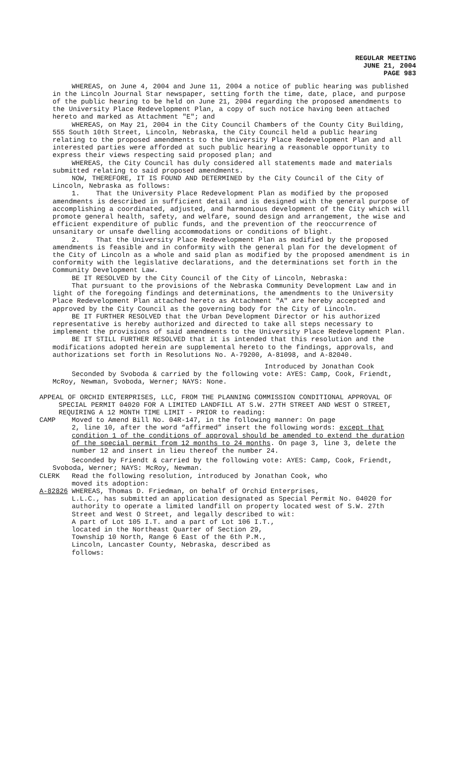REGULAR MEETING
JUNE 21, 2004
PAGE 983
WHEREAS, on June 4, 2004 and June 11, 2004 a notice of public hearing was published in the Lincoln Journal Star newspaper, setting forth the time, date, place, and purpose of the public hearing to be held on June 21, 2004 regarding the proposed amendments to the University Place Redevelopment Plan, a copy of such notice having been attached hereto and marked as Attachment "E"; and
WHEREAS, on May 21, 2004 in the City Council Chambers of the County City Building, 555 South 10th Street, Lincoln, Nebraska, the City Council held a public hearing relating to the proposed amendments to the University Place Redevelopment Plan and all interested parties were afforded at such public hearing a reasonable opportunity to express their views respecting said proposed plan; and
WHEREAS, the City Council has duly considered all statements made and materials submitted relating to said proposed amendments.
NOW, THEREFORE, IT IS FOUND AND DETERMINED by the City Council of the City of Lincoln, Nebraska as follows:
1. That the University Place Redevelopment Plan as modified by the proposed amendments is described in sufficient detail and is designed with the general purpose of accomplishing a coordinated, adjusted, and harmonious development of the City which will promote general health, safety, and welfare, sound design and arrangement, the wise and efficient expenditure of public funds, and the prevention of the reoccurrence of unsanitary or unsafe dwelling accommodations or conditions of blight.
2. That the University Place Redevelopment Plan as modified by the proposed amendments is feasible and in conformity with the general plan for the development of the City of Lincoln as a whole and said plan as modified by the proposed amendment is in conformity with the legislative declarations, and the determinations set forth in the Community Development Law.
BE IT RESOLVED by the City Council of the City of Lincoln, Nebraska:
That pursuant to the provisions of the Nebraska Community Development Law and in light of the foregoing findings and determinations, the amendments to the University Place Redevelopment Plan attached hereto as Attachment "A" are hereby accepted and approved by the City Council as the governing body for the City of Lincoln.
BE IT FURTHER RESOLVED that the Urban Development Director or his authorized representative is hereby authorized and directed to take all steps necessary to implement the provisions of said amendments to the University Place Redevelopment Plan.
BE IT STILL FURTHER RESOLVED that it is intended that this resolution and the modifications adopted herein are supplemental hereto to the findings, approvals, and authorizations set forth in Resolutions No. A-79200, A-81098, and A-82040.
Introduced by Jonathan Cook
Seconded by Svoboda & carried by the following vote: AYES: Camp, Cook, Friendt, McRoy, Newman, Svoboda, Werner; NAYS: None.
APPEAL OF ORCHID ENTERPRISES, LLC, FROM THE PLANNING COMMISSION CONDITIONAL APPROVAL OF SPECIAL PERMIT 04020 FOR A LIMITED LANDFILL AT S.W. 27TH STREET AND WEST O STREET, REQUIRING A 12 MONTH TIME LIMIT - PRIOR to reading:
CAMP Moved to Amend Bill No. 04R-147, in the following manner: On page
2, line 10, after the word “affirmed” insert the following words: except that condition 1 of the conditions of approval should be amended to extend the duration of the special permit from 12 months to 24 months. On page 3, line 3, delete the number 12 and insert in lieu thereof the number 24.
Seconded by Friendt & carried by the following vote: AYES: Camp, Cook, Friendt, Svoboda, Werner; NAYS: McRoy, Newman.
CLERK Read the following resolution, introduced by Jonathan Cook, who
moved its adoption:
A-82826 WHEREAS, Thomas D. Friedman, on behalf of Orchid Enterprises,
L.L.C., has submitted an application designated as Special Permit No. 04020 for authority to operate a limited landfill on property located west of S.W. 27th Street and West O Street, and legally described to wit:
A part of Lot 105 I.T. and a part of Lot 106 I.T.,
located in the Northeast Quarter of Section 29,
Township 10 North, Range 6 East of the 6th P.M.,
Lincoln, Lancaster County, Nebraska, described as
follows: